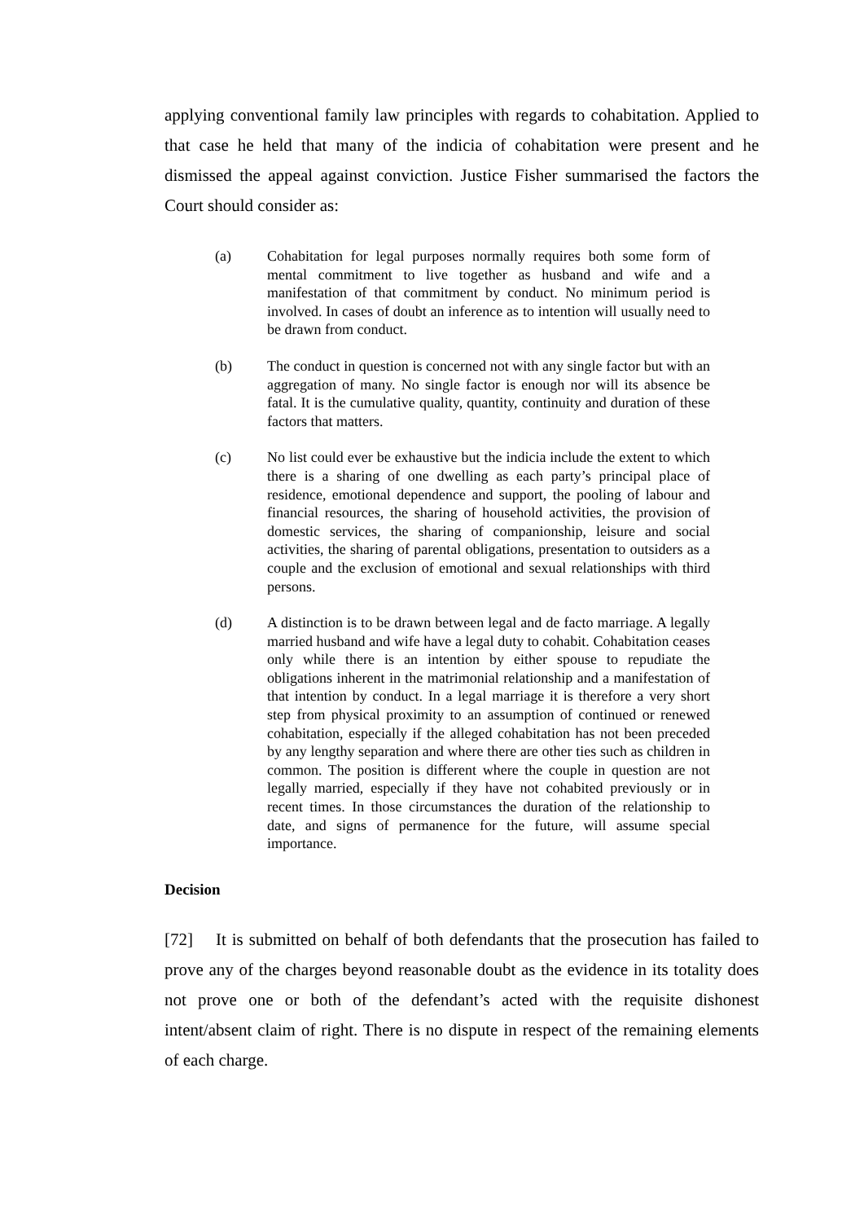applying conventional family law principles with regards to cohabitation. Applied to that case he held that many of the indicia of cohabitation were present and he dismissed the appeal against conviction. Justice Fisher summarised the factors the Court should consider as:
(a) Cohabitation for legal purposes normally requires both some form of mental commitment to live together as husband and wife and a manifestation of that commitment by conduct. No minimum period is involved. In cases of doubt an inference as to intention will usually need to be drawn from conduct.
(b) The conduct in question is concerned not with any single factor but with an aggregation of many. No single factor is enough nor will its absence be fatal. It is the cumulative quality, quantity, continuity and duration of these factors that matters.
(c) No list could ever be exhaustive but the indicia include the extent to which there is a sharing of one dwelling as each party’s principal place of residence, emotional dependence and support, the pooling of labour and financial resources, the sharing of household activities, the provision of domestic services, the sharing of companionship, leisure and social activities, the sharing of parental obligations, presentation to outsiders as a couple and the exclusion of emotional and sexual relationships with third persons.
(d) A distinction is to be drawn between legal and de facto marriage. A legally married husband and wife have a legal duty to cohabit. Cohabitation ceases only while there is an intention by either spouse to repudiate the obligations inherent in the matrimonial relationship and a manifestation of that intention by conduct. In a legal marriage it is therefore a very short step from physical proximity to an assumption of continued or renewed cohabitation, especially if the alleged cohabitation has not been preceded by any lengthy separation and where there are other ties such as children in common. The position is different where the couple in question are not legally married, especially if they have not cohabited previously or in recent times. In those circumstances the duration of the relationship to date, and signs of permanence for the future, will assume special importance.
Decision
[72] It is submitted on behalf of both defendants that the prosecution has failed to prove any of the charges beyond reasonable doubt as the evidence in its totality does not prove one or both of the defendant’s acted with the requisite dishonest intent/absent claim of right. There is no dispute in respect of the remaining elements of each charge.